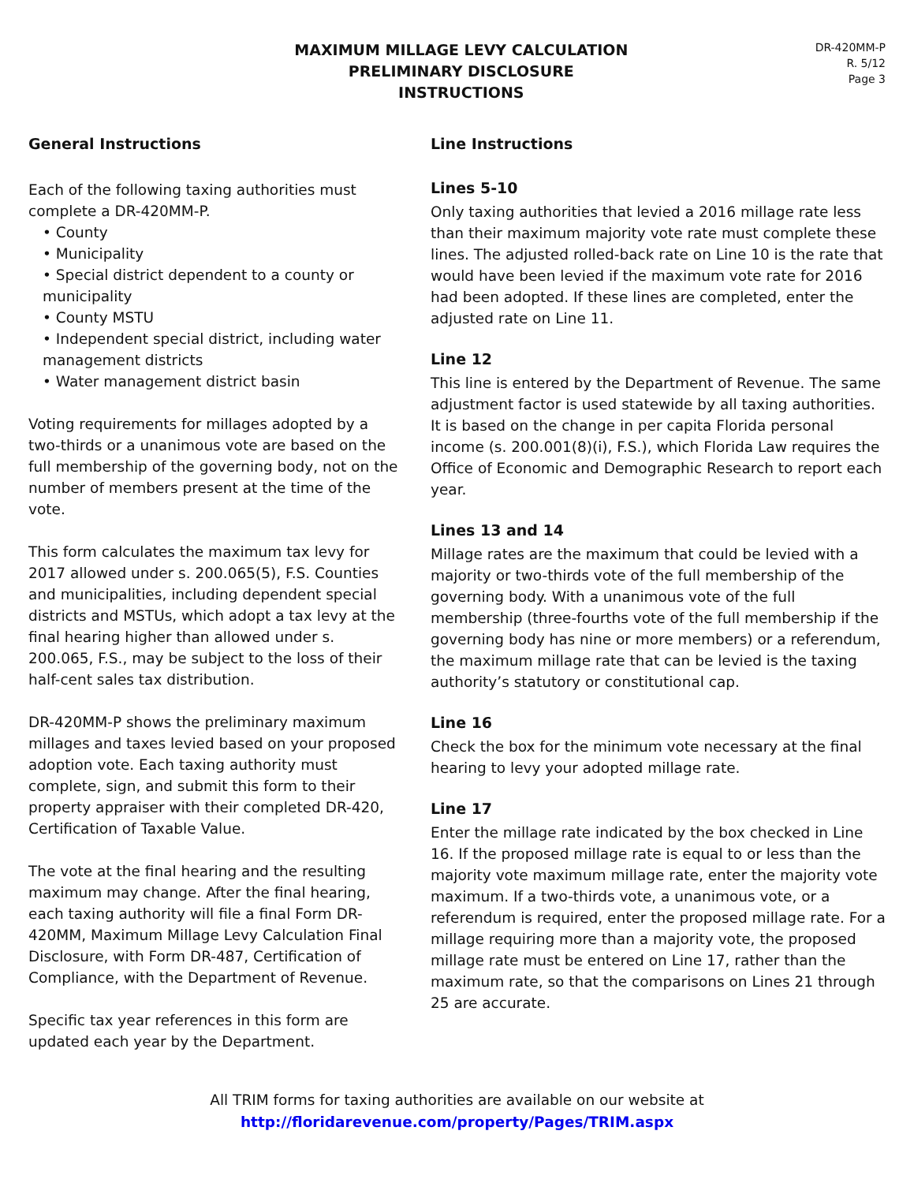MAXIMUM MILLAGE LEVY CALCULATION
PRELIMINARY DISCLOSURE
INSTRUCTIONS
DR-420MM-P
R. 5/12
Page 3
General Instructions
Each of the following taxing authorities must complete a DR-420MM-P.
• County
• Municipality
• Special district dependent to a county or municipality
• County MSTU
• Independent special district, including water management districts
• Water management district basin
Voting requirements for millages adopted by a two-thirds or a unanimous vote are based on the full membership of the governing body, not on the number of members present at the time of the vote.
This form calculates the maximum tax levy for 2017 allowed under s. 200.065(5), F.S. Counties and municipalities, including dependent special districts and MSTUs, which adopt a tax levy at the final hearing higher than allowed under s. 200.065, F.S., may be subject to the loss of their half-cent sales tax distribution.
DR-420MM-P shows the preliminary maximum millages and taxes levied based on your proposed adoption vote. Each taxing authority must complete, sign, and submit this form to their property appraiser with their completed DR-420, Certification of Taxable Value.
The vote at the final hearing and the resulting maximum may change. After the final hearing, each taxing authority will file a final Form DR-420MM, Maximum Millage Levy Calculation Final Disclosure, with Form DR-487, Certification of Compliance, with the Department of Revenue.
Specific tax year references in this form are updated each year by the Department.
Line Instructions
Lines 5-10
Only taxing authorities that levied a 2016 millage rate less than their maximum majority vote rate must complete these lines. The adjusted rolled-back rate on Line 10 is the rate that would have been levied if the maximum vote rate for 2016 had been adopted. If these lines are completed, enter the adjusted rate on Line 11.
Line 12
This line is entered by the Department of Revenue. The same adjustment factor is used statewide by all taxing authorities. It is based on the change in per capita Florida personal income (s. 200.001(8)(i), F.S.), which Florida Law requires the Office of Economic and Demographic Research to report each year.
Lines 13 and 14
Millage rates are the maximum that could be levied with a majority or two-thirds vote of the full membership of the governing body. With a unanimous vote of the full membership (three-fourths vote of the full membership if the governing body has nine or more members) or a referendum, the maximum millage rate that can be levied is the taxing authority’s statutory or constitutional cap.
Line 16
Check the box for the minimum vote necessary at the final hearing to levy your adopted millage rate.
Line 17
Enter the millage rate indicated by the box checked in Line 16. If the proposed millage rate is equal to or less than the majority vote maximum millage rate, enter the majority vote maximum. If a two-thirds vote, a unanimous vote, or a referendum is required, enter the proposed millage rate. For a millage requiring more than a majority vote, the proposed millage rate must be entered on Line 17, rather than the maximum rate, so that the comparisons on Lines 21 through 25 are accurate.
All TRIM forms for taxing authorities are available on our website at
http://floridarevenue.com/property/Pages/TRIM.aspx